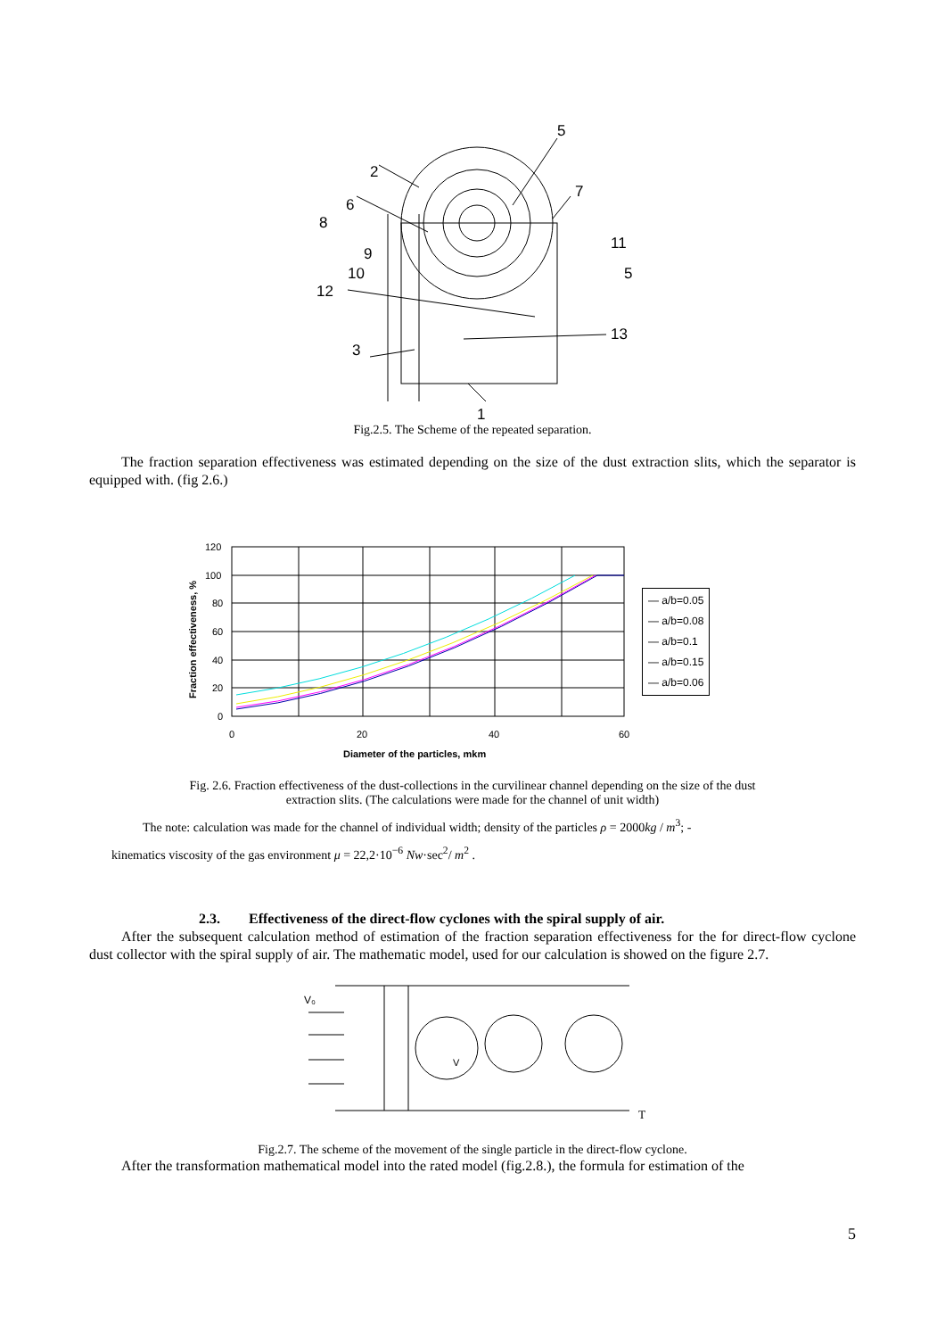5
2
7
6
8
9
10
11
5
12
13
3
1
Fig.2.5. The Scheme of the repeated separation.
The fraction separation effectiveness was estimated depending on the size of the dust extraction slits, which the separator is equipped with. (fig 2.6.)
120
100
80
60
40
20
0
0
20
40
60
Diameter of the particles, mkm
Fraction effectiveness, %
― a/b=0.05
― a/b=0.08
― a/b=0.1
― a/b=0.15
― a/b=0.06
Fig. 2.6. Fraction effectiveness of the dust-collections in the curvilinear channel depending on the size of the dust
extraction slits. (The calculations were made for the channel of unit width)
The note: calculation was made for the channel of individual width; density of the particles ρ = 2000kg / m<sup>3</sup>; -
kinematics viscosity of the gas environment μ = 22,2·10<sup>−6</sup> Nw·sec<sup>2</sup>/ m<sup>2</sup> .
2.3. Effectiveness of the direct-flow cyclones with the spiral supply of air.
After the subsequent calculation method of estimation of the fraction separation effectiveness for the for direct-flow cyclone dust collector with the spiral supply of air. The mathematic model, used for our calculation is showed on the figure 2.7.
V₀
VT
Fig.2.7. The scheme of the movement of the single particle in the direct-flow cyclone.
After the transformation mathematical model into the rated model (fig.2.8.), the formula for estimation of the
5